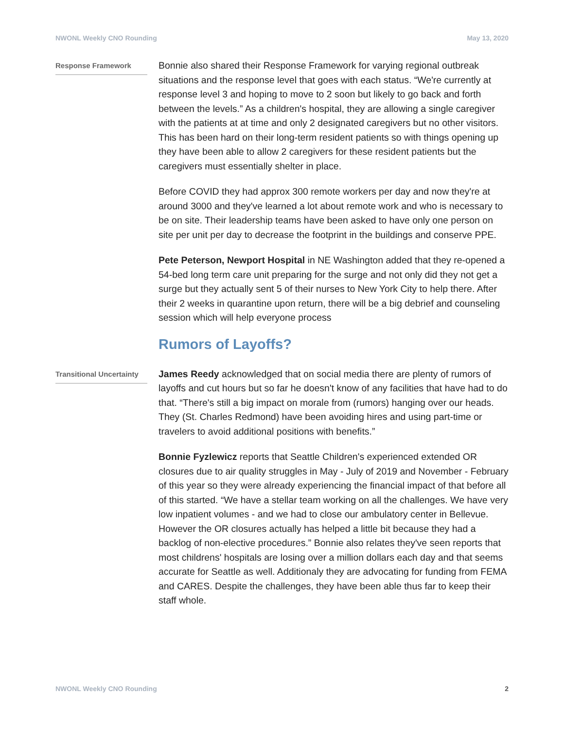NWONL Weekly CNO Rounding May 13, 2020
Response Framework
Bonnie also shared their Response Framework for varying regional outbreak situations and the response level that goes with each status. “We're currently at response level 3 and hoping to move to 2 soon but likely to go back and forth between the levels.” As a children's hospital, they are allowing a single caregiver with the patients at at time and only 2 designated caregivers but no other visitors. This has been hard on their long-term resident patients so with things opening up they have been able to allow 2 caregivers for these resident patients but the caregivers must essentially shelter in place.
Before COVID they had approx 300 remote workers per day and now they're at around 3000 and they've learned a lot about remote work and who is necessary to be on site. Their leadership teams have been asked to have only one person on site per unit per day to decrease the footprint in the buildings and conserve PPE.
Pete Peterson, Newport Hospital in NE Washington added that they re-opened a 54-bed long term care unit preparing for the surge and not only did they not get a surge but they actually sent 5 of their nurses to New York City to help there. After their 2 weeks in quarantine upon return, there will be a big debrief and counseling session which will help everyone process
Rumors of Layoffs?
Transitional Uncertainty
James Reedy acknowledged that on social media there are plenty of rumors of layoffs and cut hours but so far he doesn't know of any facilities that have had to do that. “There's still a big impact on morale from (rumors) hanging over our heads. They (St. Charles Redmond) have been avoiding hires and using part-time or travelers to avoid additional positions with benefits.”
Bonnie Fyzlewicz reports that Seattle Children's experienced extended OR closures due to air quality struggles in May - July of 2019 and November - February of this year so they were already experiencing the financial impact of that before all of this started. “We have a stellar team working on all the challenges. We have very low inpatient volumes - and we had to close our ambulatory center in Bellevue. However the OR closures actually has helped a little bit because they had a backlog of non-elective procedures.” Bonnie also relates they've seen reports that most childrens' hospitals are losing over a million dollars each day and that seems accurate for Seattle as well. Additionaly they are advocating for funding from FEMA and CARES. Despite the challenges, they have been able thus far to keep their staff whole.
NWONL Weekly CNO Rounding 2